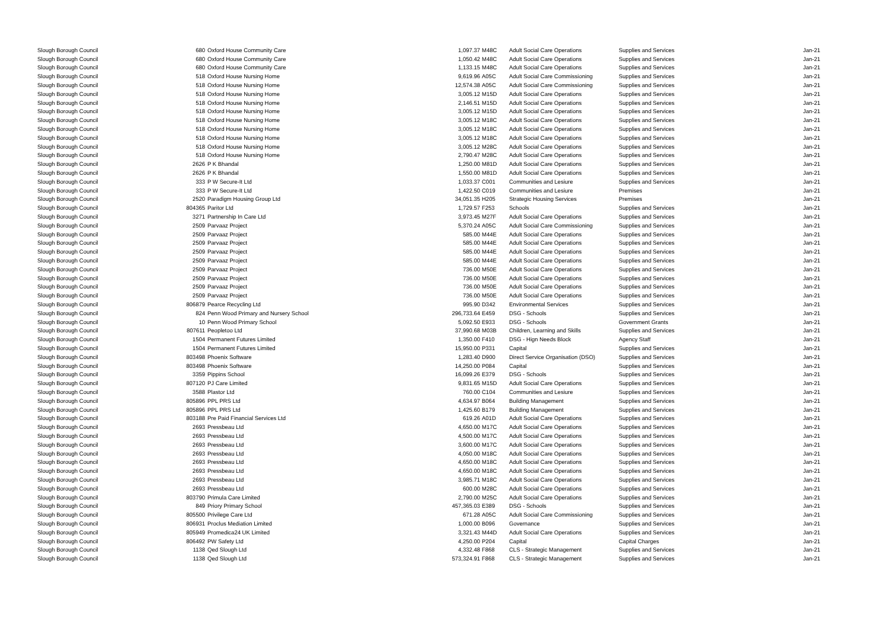| Slough Borough Council | 680 | Oxford House Community Care | 1,097.37 | M48C | Adult Social Care Operations | Supplies and Services | Jan-21 |
| Slough Borough Council | 680 | Oxford House Community Care | 1,050.42 | M48C | Adult Social Care Operations | Supplies and Services | Jan-21 |
| Slough Borough Council | 680 | Oxford House Community Care | 1,133.15 | M48C | Adult Social Care Operations | Supplies and Services | Jan-21 |
| Slough Borough Council | 518 | Oxford House Nursing Home | 9,619.96 | A05C | Adult Social Care Commissioning | Supplies and Services | Jan-21 |
| Slough Borough Council | 518 | Oxford House Nursing Home | 12,574.38 | A05C | Adult Social Care Commissioning | Supplies and Services | Jan-21 |
| Slough Borough Council | 518 | Oxford House Nursing Home | 3,005.12 | M15D | Adult Social Care Operations | Supplies and Services | Jan-21 |
| Slough Borough Council | 518 | Oxford House Nursing Home | 2,146.51 | M15D | Adult Social Care Operations | Supplies and Services | Jan-21 |
| Slough Borough Council | 518 | Oxford House Nursing Home | 3,005.12 | M15D | Adult Social Care Operations | Supplies and Services | Jan-21 |
| Slough Borough Council | 518 | Oxford House Nursing Home | 3,005.12 | M18C | Adult Social Care Operations | Supplies and Services | Jan-21 |
| Slough Borough Council | 518 | Oxford House Nursing Home | 3,005.12 | M18C | Adult Social Care Operations | Supplies and Services | Jan-21 |
| Slough Borough Council | 518 | Oxford House Nursing Home | 3,005.12 | M18C | Adult Social Care Operations | Supplies and Services | Jan-21 |
| Slough Borough Council | 518 | Oxford House Nursing Home | 3,005.12 | M28C | Adult Social Care Operations | Supplies and Services | Jan-21 |
| Slough Borough Council | 518 | Oxford House Nursing Home | 2,790.47 | M28C | Adult Social Care Operations | Supplies and Services | Jan-21 |
| Slough Borough Council | 2626 | P K Bhandal | 1,250.00 | M81D | Adult Social Care Operations | Supplies and Services | Jan-21 |
| Slough Borough Council | 2626 | P K Bhandal | 1,550.00 | M81D | Adult Social Care Operations | Supplies and Services | Jan-21 |
| Slough Borough Council | 333 | P W Secure-It Ltd | 1,033.37 | C001 | Communities and Lesiure | Supplies and Services | Jan-21 |
| Slough Borough Council | 333 | P W Secure-It Ltd | 1,422.50 | C019 | Communities and Lesiure | Premises | Jan-21 |
| Slough Borough Council | 2520 | Paradigm Housing Group Ltd | 34,051.35 | H205 | Strategic Housing Services | Premises | Jan-21 |
| Slough Borough Council | 804365 | Paritor Ltd | 1,729.57 | F253 | Schools | Supplies and Services | Jan-21 |
| Slough Borough Council | 3271 | Partnership In Care Ltd | 3,973.45 | M27F | Adult Social Care Operations | Supplies and Services | Jan-21 |
| Slough Borough Council | 2509 | Parvaaz Project | 5,370.24 | A05C | Adult Social Care Commissioning | Supplies and Services | Jan-21 |
| Slough Borough Council | 2509 | Parvaaz Project | 585.00 | M44E | Adult Social Care Operations | Supplies and Services | Jan-21 |
| Slough Borough Council | 2509 | Parvaaz Project | 585.00 | M44E | Adult Social Care Operations | Supplies and Services | Jan-21 |
| Slough Borough Council | 2509 | Parvaaz Project | 585.00 | M44E | Adult Social Care Operations | Supplies and Services | Jan-21 |
| Slough Borough Council | 2509 | Parvaaz Project | 585.00 | M44E | Adult Social Care Operations | Supplies and Services | Jan-21 |
| Slough Borough Council | 2509 | Parvaaz Project | 736.00 | M50E | Adult Social Care Operations | Supplies and Services | Jan-21 |
| Slough Borough Council | 2509 | Parvaaz Project | 736.00 | M50E | Adult Social Care Operations | Supplies and Services | Jan-21 |
| Slough Borough Council | 2509 | Parvaaz Project | 736.00 | M50E | Adult Social Care Operations | Supplies and Services | Jan-21 |
| Slough Borough Council | 2509 | Parvaaz Project | 736.00 | M50E | Adult Social Care Operations | Supplies and Services | Jan-21 |
| Slough Borough Council | 806879 | Pearce Recycling Ltd | 995.90 | D342 | Environmental Services | Supplies and Services | Jan-21 |
| Slough Borough Council | 824 | Penn Wood Primary and Nursery School | 296,733.64 | E459 | DSG - Schools | Supplies and Services | Jan-21 |
| Slough Borough Council | 10 | Penn Wood Primary School | 5,092.50 | E933 | DSG - Schools | Government Grants | Jan-21 |
| Slough Borough Council | 807611 | Peopletoo Ltd | 37,990.68 | M03B | Children, Learning and Skills | Supplies and Services | Jan-21 |
| Slough Borough Council | 1504 | Permanent Futures Limited | 1,350.00 | F410 | DSG - Hign Needs Block | Agency Staff | Jan-21 |
| Slough Borough Council | 1504 | Permanent Futures Limited | 15,950.00 | P331 | Capital | Supplies and Services | Jan-21 |
| Slough Borough Council | 803498 | Phoenix Software | 1,283.40 | D900 | Direct Service Organisation (DSO) | Supplies and Services | Jan-21 |
| Slough Borough Council | 803498 | Phoenix Software | 14,250.00 | P084 | Capital | Supplies and Services | Jan-21 |
| Slough Borough Council | 3359 | Pippins School | 16,099.26 | E379 | DSG - Schools | Supplies and Services | Jan-21 |
| Slough Borough Council | 807120 | PJ Care Limited | 9,831.65 | M15D | Adult Social Care Operations | Supplies and Services | Jan-21 |
| Slough Borough Council | 3588 | Plastor Ltd | 760.00 | C104 | Communities and Lesiure | Supplies and Services | Jan-21 |
| Slough Borough Council | 805896 | PPL PRS Ltd | 4,634.97 | B064 | Building Management | Supplies and Services | Jan-21 |
| Slough Borough Council | 805896 | PPL PRS Ltd | 1,425.60 | B179 | Building Management | Supplies and Services | Jan-21 |
| Slough Borough Council | 803188 | Pre Paid Financial Services Ltd | 619.26 | A01D | Adult Social Care Operations | Supplies and Services | Jan-21 |
| Slough Borough Council | 2693 | Pressbeau Ltd | 4,650.00 | M17C | Adult Social Care Operations | Supplies and Services | Jan-21 |
| Slough Borough Council | 2693 | Pressbeau Ltd | 4,500.00 | M17C | Adult Social Care Operations | Supplies and Services | Jan-21 |
| Slough Borough Council | 2693 | Pressbeau Ltd | 3,600.00 | M17C | Adult Social Care Operations | Supplies and Services | Jan-21 |
| Slough Borough Council | 2693 | Pressbeau Ltd | 4,050.00 | M18C | Adult Social Care Operations | Supplies and Services | Jan-21 |
| Slough Borough Council | 2693 | Pressbeau Ltd | 4,650.00 | M18C | Adult Social Care Operations | Supplies and Services | Jan-21 |
| Slough Borough Council | 2693 | Pressbeau Ltd | 4,650.00 | M18C | Adult Social Care Operations | Supplies and Services | Jan-21 |
| Slough Borough Council | 2693 | Pressbeau Ltd | 3,985.71 | M18C | Adult Social Care Operations | Supplies and Services | Jan-21 |
| Slough Borough Council | 2693 | Pressbeau Ltd | 600.00 | M28C | Adult Social Care Operations | Supplies and Services | Jan-21 |
| Slough Borough Council | 803790 | Primula Care Limited | 2,790.00 | M25C | Adult Social Care Operations | Supplies and Services | Jan-21 |
| Slough Borough Council | 849 | Priory Primary School | 457,365.03 | E389 | DSG - Schools | Supplies and Services | Jan-21 |
| Slough Borough Council | 805500 | Privilege Care Ltd | 671.28 | A05C | Adult Social Care Commissioning | Supplies and Services | Jan-21 |
| Slough Borough Council | 806931 | Proclus Mediation Limited | 1,000.00 | B096 | Governance | Supplies and Services | Jan-21 |
| Slough Borough Council | 805949 | Promedica24 UK Limited | 3,321.43 | M44D | Adult Social Care Operations | Supplies and Services | Jan-21 |
| Slough Borough Council | 806492 | PW Safety Ltd | 4,250.00 | P204 | Capital | Capital Charges | Jan-21 |
| Slough Borough Council | 1138 | Qed Slough Ltd | 4,332.48 | F868 | CLS - Strategic Management | Supplies and Services | Jan-21 |
| Slough Borough Council | 1138 | Qed Slough Ltd | 573,324.91 | F868 | CLS - Strategic Management | Supplies and Services | Jan-21 |